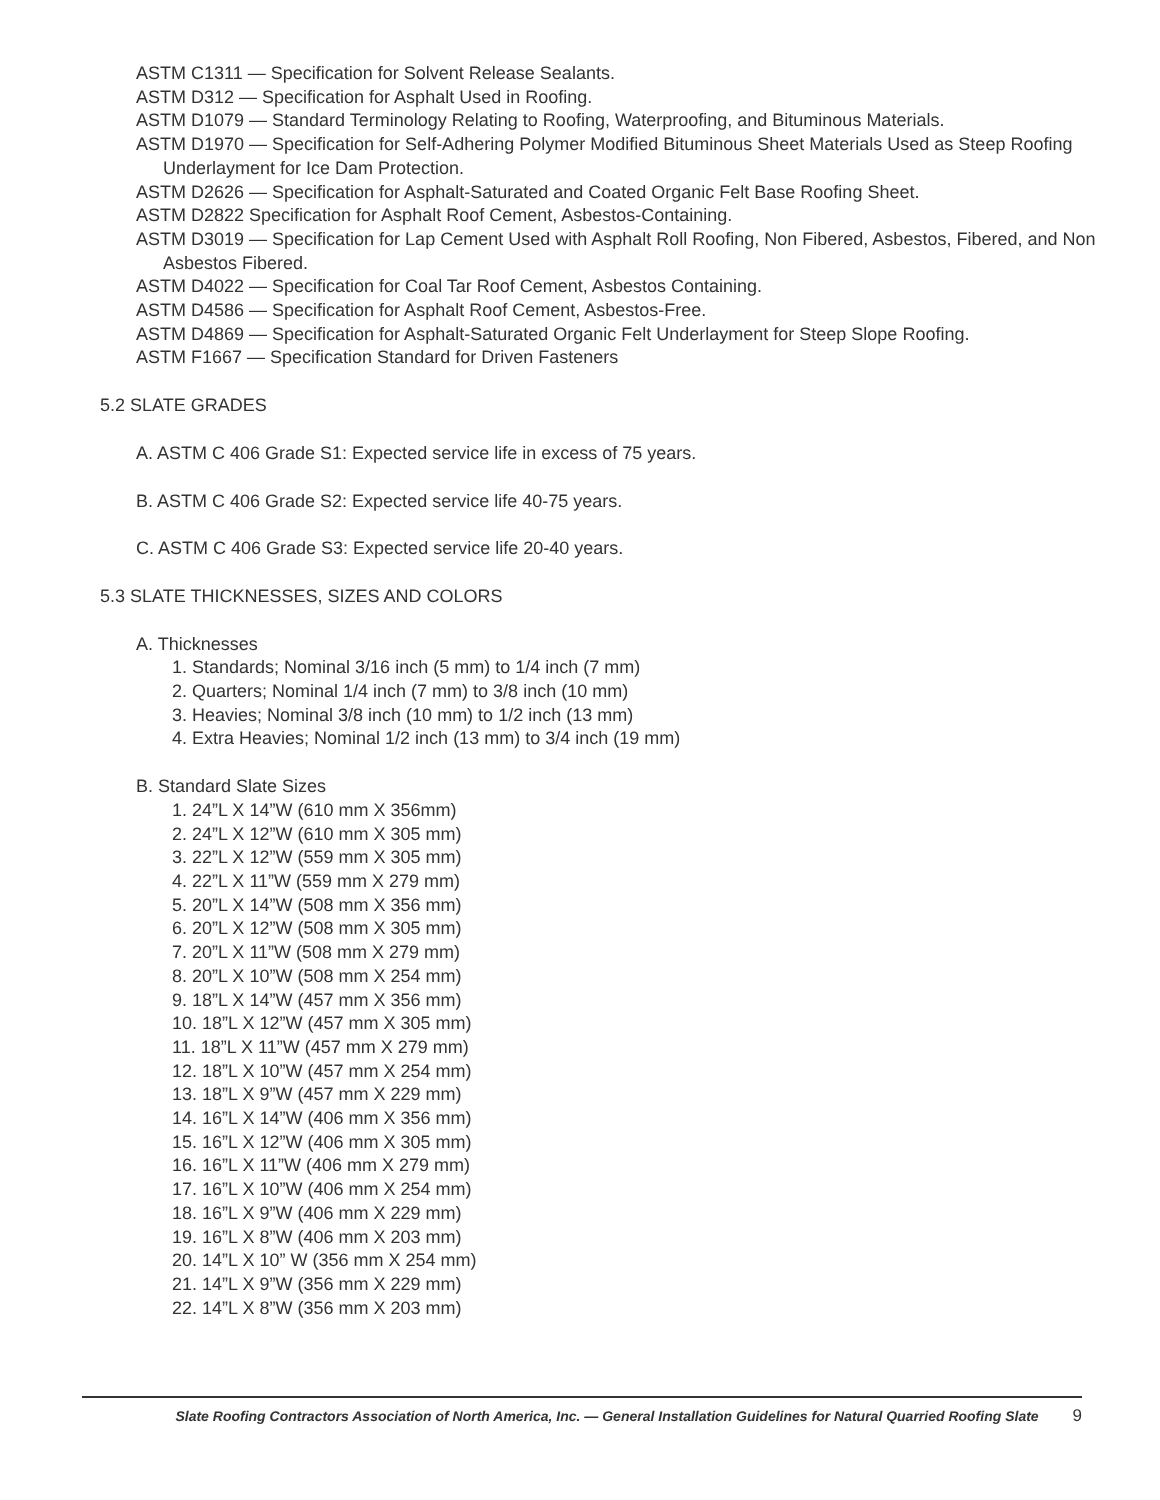ASTM C1311 — Specification for Solvent Release Sealants.
ASTM D312 — Specification for Asphalt Used in Roofing.
ASTM D1079 — Standard Terminology Relating to Roofing, Waterproofing, and Bituminous Materials.
ASTM D1970 — Specification for Self-Adhering Polymer Modified Bituminous Sheet Materials Used as Steep Roofing Underlayment for Ice Dam Protection.
ASTM D2626 — Specification for Asphalt-Saturated and Coated Organic Felt Base Roofing Sheet.
ASTM D2822 Specification for Asphalt Roof Cement, Asbestos-Containing.
ASTM D3019 — Specification for Lap Cement Used with Asphalt Roll Roofing, Non Fibered, Asbestos, Fibered, and Non Asbestos Fibered.
ASTM D4022 — Specification for Coal Tar Roof Cement, Asbestos Containing.
ASTM D4586 — Specification for Asphalt Roof Cement, Asbestos-Free.
ASTM D4869 — Specification for Asphalt-Saturated Organic Felt Underlayment for Steep Slope Roofing.
ASTM F1667 — Specification Standard for Driven Fasteners
5.2 SLATE GRADES
A. ASTM C 406 Grade S1: Expected service life in excess of 75 years.
B. ASTM C 406 Grade S2: Expected service life 40-75 years.
C. ASTM C 406 Grade S3: Expected service life 20-40 years.
5.3 SLATE THICKNESSES, SIZES AND COLORS
A. Thicknesses
1. Standards; Nominal 3/16 inch (5 mm) to 1/4 inch (7 mm)
2. Quarters; Nominal 1/4 inch (7 mm) to 3/8 inch (10 mm)
3. Heavies; Nominal 3/8 inch (10 mm) to 1/2 inch (13 mm)
4. Extra Heavies; Nominal 1/2 inch (13 mm) to 3/4 inch (19 mm)
B. Standard Slate Sizes
1. 24”L X 14”W (610 mm X 356mm)
2. 24”L X 12”W (610 mm X 305 mm)
3. 22”L X 12”W (559 mm X 305 mm)
4. 22”L X 11”W (559 mm X 279 mm)
5. 20”L X 14”W (508 mm X 356 mm)
6. 20”L X 12”W (508 mm X 305 mm)
7. 20”L X 11”W (508 mm X 279 mm)
8. 20”L X 10”W (508 mm X 254 mm)
9. 18”L X 14”W (457 mm X 356 mm)
10. 18”L X 12”W (457 mm X 305 mm)
11. 18”L X 11”W (457 mm X 279 mm)
12. 18”L X 10”W (457 mm X 254 mm)
13. 18”L X 9”W (457 mm X 229 mm)
14. 16”L X 14”W (406 mm X 356 mm)
15. 16”L X 12”W (406 mm X 305 mm)
16. 16”L X 11”W (406 mm X 279 mm)
17. 16”L X 10”W (406 mm X 254 mm)
18. 16”L X 9”W (406 mm X 229 mm)
19. 16”L X 8”W (406 mm X 203 mm)
20. 14”L X 10” W (356 mm X 254 mm)
21. 14”L X 9”W (356 mm X 229 mm)
22. 14”L X 8”W (356 mm X 203 mm)
Slate Roofing Contractors Association of North America, Inc. — General Installation Guidelines for Natural Quarried Roofing Slate 9